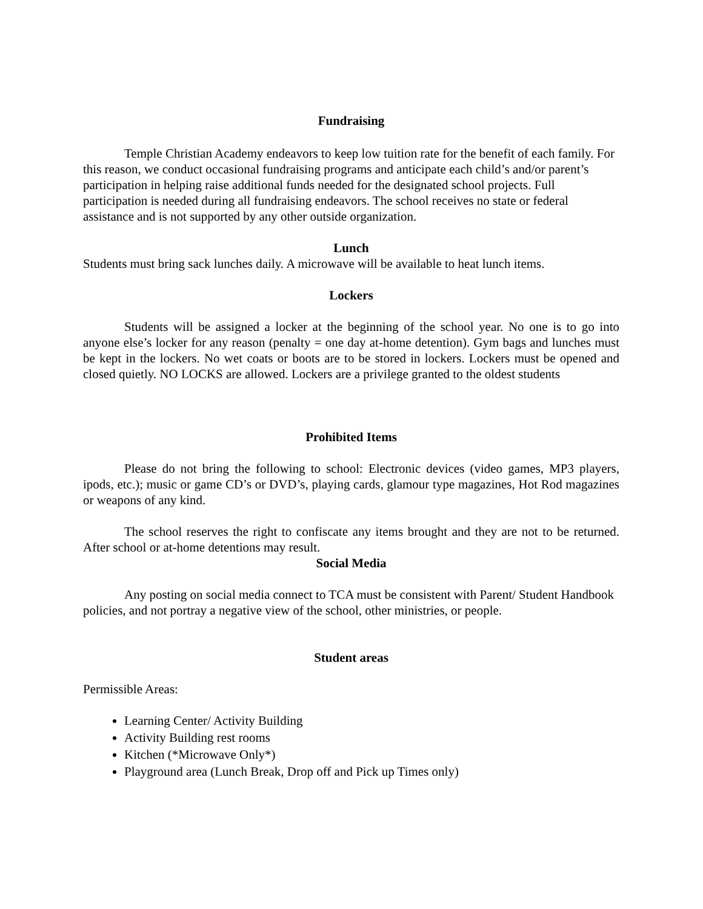Fundraising
Temple Christian Academy endeavors to keep low tuition rate for the benefit of each family. For this reason, we conduct occasional fundraising programs and anticipate each child’s and/or parent’s participation in helping raise additional funds needed for the designated school projects. Full participation is needed during all fundraising endeavors. The school receives no state or federal assistance and is not supported by any other outside organization.
Lunch
Students must bring sack lunches daily. A microwave will be available to heat lunch items.
Lockers
Students will be assigned a locker at the beginning of the school year. No one is to go into anyone else’s locker for any reason (penalty = one day at-home detention). Gym bags and lunches must be kept in the lockers. No wet coats or boots are to be stored in lockers. Lockers must be opened and closed quietly. NO LOCKS are allowed. Lockers are a privilege granted to the oldest students
Prohibited Items
Please do not bring the following to school: Electronic devices (video games, MP3 players, ipods, etc.); music or game CD’s or DVD’s, playing cards, glamour type magazines, Hot Rod magazines or weapons of any kind.
The school reserves the right to confiscate any items brought and they are not to be returned. After school or at-home detentions may result.
Social Media
Any posting on social media connect to TCA must be consistent with Parent/ Student Handbook policies, and not portray a negative view of the school, other ministries, or people.
Student areas
Permissible Areas:
Learning Center/ Activity Building
Activity Building rest rooms
Kitchen (*Microwave Only*)
Playground area (Lunch Break, Drop off and Pick up Times only)